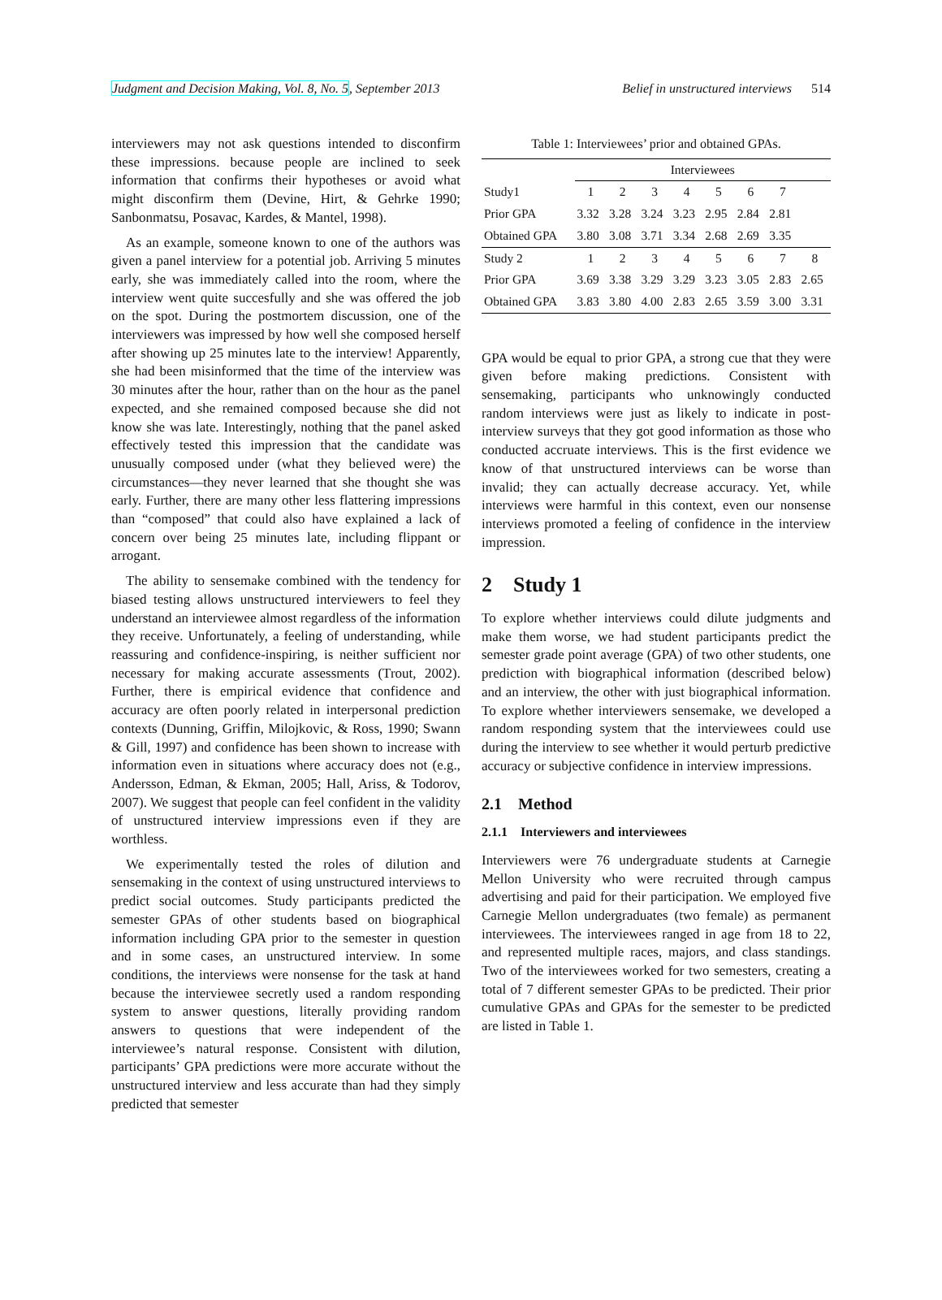Judgment and Decision Making, Vol. 8, No. 5, September 2013 Belief in unstructured interviews 514
interviewers may not ask questions intended to disconfirm these impressions. because people are inclined to seek information that confirms their hypotheses or avoid what might disconfirm them (Devine, Hirt, & Gehrke 1990; Sanbonmatsu, Posavac, Kardes, & Mantel, 1998).
As an example, someone known to one of the authors was given a panel interview for a potential job. Arriving 5 minutes early, she was immediately called into the room, where the interview went quite succesfully and she was offered the job on the spot. During the postmortem discussion, one of the interviewers was impressed by how well she composed herself after showing up 25 minutes late to the interview! Apparently, she had been misinformed that the time of the interview was 30 minutes after the hour, rather than on the hour as the panel expected, and she remained composed because she did not know she was late. Interestingly, nothing that the panel asked effectively tested this impression that the candidate was unusually composed under (what they believed were) the circumstances—they never learned that she thought she was early. Further, there are many other less flattering impressions than “composed” that could also have explained a lack of concern over being 25 minutes late, including flippant or arrogant.
The ability to sensemake combined with the tendency for biased testing allows unstructured interviewers to feel they understand an interviewee almost regardless of the information they receive. Unfortunately, a feeling of understanding, while reassuring and confidence-inspiring, is neither sufficient nor necessary for making accurate assessments (Trout, 2002). Further, there is empirical evidence that confidence and accuracy are often poorly related in interpersonal prediction contexts (Dunning, Griffin, Milojkovic, & Ross, 1990; Swann & Gill, 1997) and confidence has been shown to increase with information even in situations where accuracy does not (e.g., Andersson, Edman, & Ekman, 2005; Hall, Ariss, & Todorov, 2007). We suggest that people can feel confident in the validity of unstructured interview impressions even if they are worthless.
We experimentally tested the roles of dilution and sensemaking in the context of using unstructured interviews to predict social outcomes. Study participants predicted the semester GPAs of other students based on biographical information including GPA prior to the semester in question and in some cases, an unstructured interview. In some conditions, the interviews were nonsense for the task at hand because the interviewee secretly used a random responding system to answer questions, literally providing random answers to questions that were independent of the interviewee’s natural response. Consistent with dilution, participants’ GPA predictions were more accurate without the unstructured interview and less accurate than had they simply predicted that semester
Table 1: Interviewees’ prior and obtained GPAs.
| | Interviewees | | | | | | | |
| Study1 | 1 | 2 | 3 | 4 | 5 | 6 | 7 | |
| Prior GPA | 3.32 | 3.28 | 3.24 | 3.23 | 2.95 | 2.84 | 2.81 | |
| Obtained GPA | 3.80 | 3.08 | 3.71 | 3.34 | 2.68 | 2.69 | 3.35 | |
| Study 2 | 1 | 2 | 3 | 4 | 5 | 6 | 7 | 8 |
| Prior GPA | 3.69 | 3.38 | 3.29 | 3.29 | 3.23 | 3.05 | 2.83 | 2.65 |
| Obtained GPA | 3.83 | 3.80 | 4.00 | 2.83 | 2.65 | 3.59 | 3.00 | 3.31 |
GPA would be equal to prior GPA, a strong cue that they were given before making predictions. Consistent with sensemaking, participants who unknowingly conducted random interviews were just as likely to indicate in post-interview surveys that they got good information as those who conducted accruate interviews. This is the first evidence we know of that unstructured interviews can be worse than invalid; they can actually decrease accuracy. Yet, while interviews were harmful in this context, even our nonsense interviews promoted a feeling of confidence in the interview impression.
2 Study 1
To explore whether interviews could dilute judgments and make them worse, we had student participants predict the semester grade point average (GPA) of two other students, one prediction with biographical information (described below) and an interview, the other with just biographical information. To explore whether interviewers sensemake, we developed a random responding system that the interviewees could use during the interview to see whether it would perturb predictive accuracy or subjective confidence in interview impressions.
2.1 Method
2.1.1 Interviewers and interviewees
Interviewers were 76 undergraduate students at Carnegie Mellon University who were recruited through campus advertising and paid for their participation. We employed five Carnegie Mellon undergraduates (two female) as permanent interviewees. The interviewees ranged in age from 18 to 22, and represented multiple races, majors, and class standings. Two of the interviewees worked for two semesters, creating a total of 7 different semester GPAs to be predicted. Their prior cumulative GPAs and GPAs for the semester to be predicted are listed in Table 1.